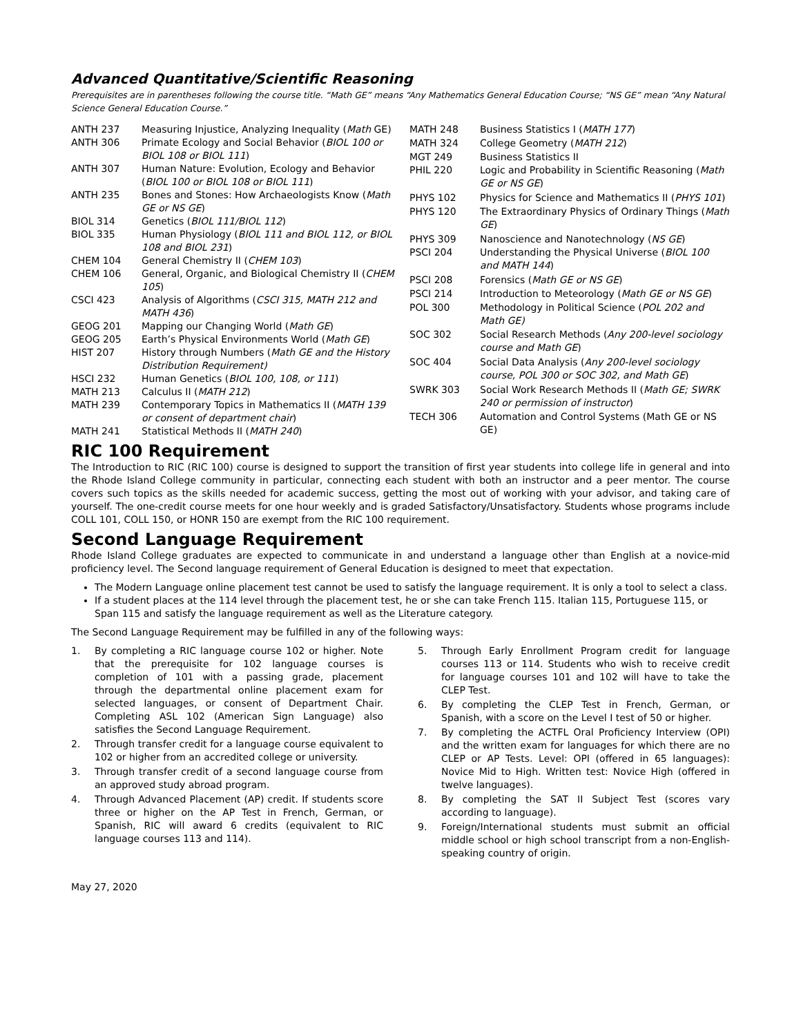Advanced Quantitative/Scientific Reasoning
Prerequisites are in parentheses following the course title. “Math GE” means “Any Mathematics General Education Course; “NS GE” mean “Any Natural Science General Education Course.”
| ANTH 237 | Measuring Injustice, Analyzing Inequality ( Math GE) |
| ANTH 306 | Primate Ecology and Social Behavior ( BIOL 100 or BIOL 108 or BIOL 111 ) |
| ANTH 307 | Human Nature: Evolution, Ecology and Behavior ( BIOL 100 or BIOL 108 or BIOL 111 ) |
| ANTH 235 | Bones and Stones: How Archaeologists Know ( Math GE or NS GE ) |
| BIOL 314 | Genetics ( BIOL 111/BIOL 112 ) |
| BIOL 335 | Human Physiology ( BIOL 111 and BIOL 112, or BIOL 108 and BIOL 231 ) |
| CHEM 104 | General Chemistry II ( CHEM 103 ) |
| CHEM 106 | General, Organic, and Biological Chemistry II ( CHEM 105 ) |
| CSCI 423 | Analysis of Algorithms ( CSCI 315, MATH 212 and MATH 436 ) |
| GEOG 201 | Mapping our Changing World ( Math GE ) |
| GEOG 205 | Earth’s Physical Environments World ( Math GE ) |
| HIST 207 | History through Numbers ( Math GE and the History Distribution Requirement) |
| HSCI 232 | Human Genetics ( BIOL 100, 108, or 111 ) |
| MATH 213 | Calculus II ( MATH 212 ) |
| MATH 239 | Contemporary Topics in Mathematics II ( MATH 139 or consent of department chair ) |
| MATH 241 | Statistical Methods II ( MATH 240 ) |
| MATH 248 | Business Statistics I ( MATH 177 ) |
| MATH 324 | College Geometry ( MATH 212 ) |
| MGT 249 | Business Statistics II |
| PHIL 220 | Logic and Probability in Scientific Reasoning ( Math GE or NS GE ) |
| PHYS 102 | Physics for Science and Mathematics II ( PHYS 101 ) |
| PHYS 120 | The Extraordinary Physics of Ordinary Things ( Math GE ) |
| PHYS 309 | Nanoscience and Nanotechnology ( NS GE ) |
| PSCI 204 | Understanding the Physical Universe ( BIOL 100 and MATH 144 ) |
| PSCI 208 | Forensics ( Math GE or NS GE ) |
| PSCI 214 | Introduction to Meteorology ( Math GE or NS GE ) |
| POL 300 | Methodology in Political Science ( POL 202 and Math GE) |
| SOC 302 | Social Research Methods ( Any 200-level sociology course and Math GE ) |
| SOC 404 | Social Data Analysis ( Any 200-level sociology course, POL 300 or SOC 302, and Math GE ) |
| SWRK 303 | Social Work Research Methods II ( Math GE; SWRK 240 or permission of instructor ) |
| TECH 306 | Automation and Control Systems (Math GE or NS GE) |
RIC 100 Requirement
The Introduction to RIC (RIC 100) course is designed to support the transition of first year students into college life in general and into the Rhode Island College community in particular, connecting each student with both an instructor and a peer mentor. The course covers such topics as the skills needed for academic success, getting the most out of working with your advisor, and taking care of yourself. The one-credit course meets for one hour weekly and is graded Satisfactory/Unsatisfactory. Students whose programs include COLL 101, COLL 150, or HONR 150 are exempt from the RIC 100 requirement.
Second Language Requirement
Rhode Island College graduates are expected to communicate in and understand a language other than English at a novice-mid proficiency level. The Second language requirement of General Education is designed to meet that expectation.
The Modern Language online placement test cannot be used to satisfy the language requirement. It is only a tool to select a class.
If a student places at the 114 level through the placement test, he or she can take French 115. Italian 115, Portuguese 115, or Span 115 and satisfy the language requirement as well as the Literature category.
The Second Language Requirement may be fulfilled in any of the following ways:
1. By completing a RIC language course 102 or higher. Note that the prerequisite for 102 language courses is completion of 101 with a passing grade, placement through the departmental online placement exam for selected languages, or consent of Department Chair. Completing ASL 102 (American Sign Language) also satisfies the Second Language Requirement.
2. Through transfer credit for a language course equivalent to 102 or higher from an accredited college or university.
3. Through transfer credit of a second language course from an approved study abroad program.
4. Through Advanced Placement (AP) credit. If students score three or higher on the AP Test in French, German, or Spanish, RIC will award 6 credits (equivalent to RIC language courses 113 and 114).
5. Through Early Enrollment Program credit for language courses 113 or 114. Students who wish to receive credit for language courses 101 and 102 will have to take the CLEP Test.
6. By completing the CLEP Test in French, German, or Spanish, with a score on the Level I test of 50 or higher.
7. By completing the ACTFL Oral Proficiency Interview (OPI) and the written exam for languages for which there are no CLEP or AP Tests. Level: OPI (offered in 65 languages): Novice Mid to High. Written test: Novice High (offered in twelve languages).
8. By completing the SAT II Subject Test (scores vary according to language).
9. Foreign/International students must submit an official middle school or high school transcript from a non-English-speaking country of origin.
May 27, 2020